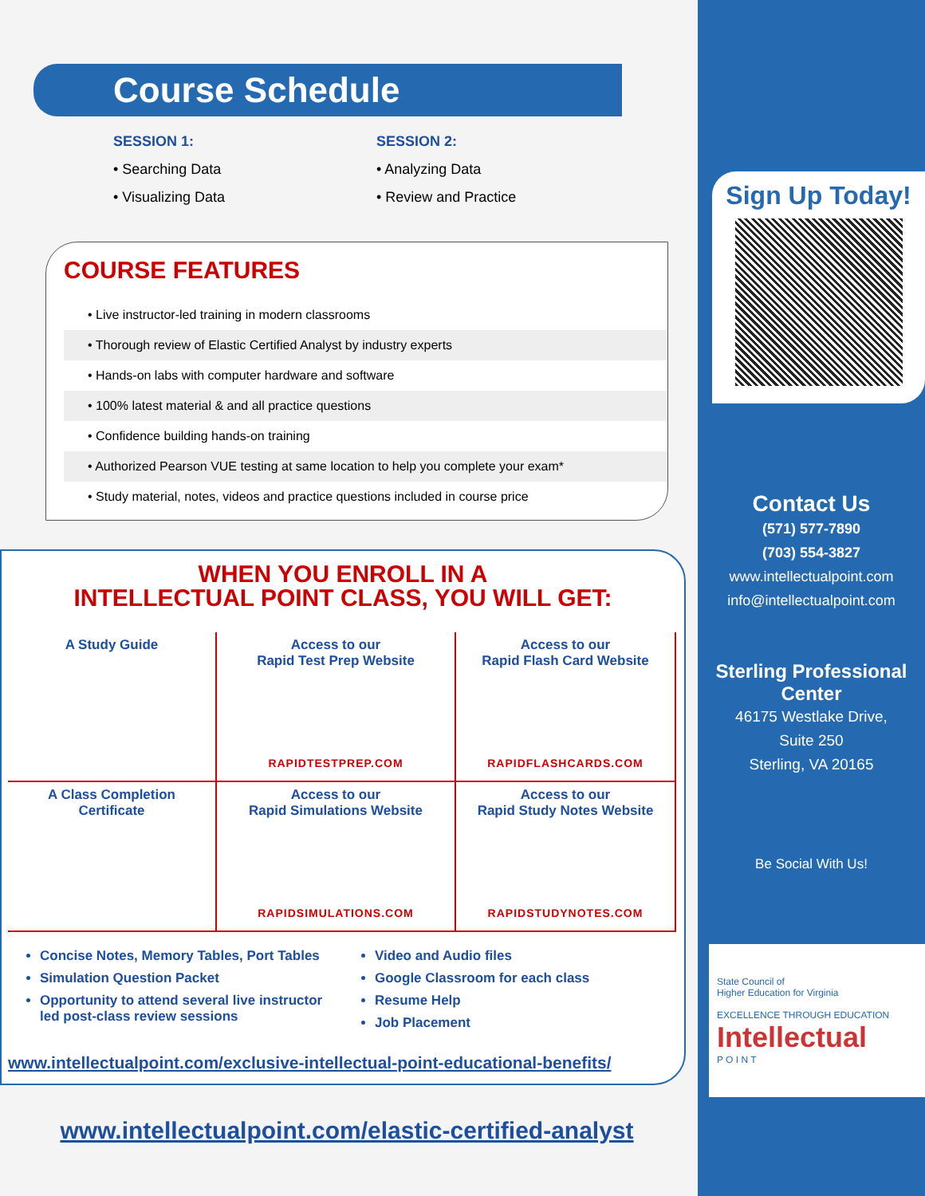Course Schedule
SESSION 1:
• Searching Data
• Visualizing Data
SESSION 2:
• Analyzing Data
• Review and Practice
COURSE FEATURES
• Live instructor-led training in modern classrooms
• Thorough review of Elastic Certified Analyst by industry experts
• Hands-on labs with computer hardware and software
• 100% latest material & and all practice questions
• Confidence building hands-on training
• Authorized Pearson VUE testing at same location to help you complete your exam*
• Study material, notes, videos and practice questions included in course price
WHEN YOU ENROLL IN A
INTELLECTUAL POINT CLASS, YOU WILL GET:
A Study Guide
Access to our
Rapid Test Prep Website
RAPIDTESTPREP.COM
Access to our
Rapid Flash Card Website
RAPIDFLASHCARDS.COM
A Class Completion
Certificate
Access to our
Rapid Simulations Website
RAPIDSIMULATIONS.COM
Access to our
Rapid Study Notes Website
RAPIDSTUDYNOTES.COM
Concise Notes, Memory Tables, Port Tables
Simulation Question Packet
Opportunity to attend several live instructor led post-class review sessions
Video and Audio files
Google Classroom for each class
Resume Help
Job Placement
www.intellectualpoint.com/exclusive-intellectual-point-educational-benefits/
www.intellectualpoint.com/elastic-certified-analyst
Sign Up Today!
Contact Us
(571) 577-7890
(703) 554-3827
www.intellectualpoint.com
info@intellectualpoint.com
Sterling Professional Center
46175 Westlake Drive,
Suite 250
Sterling, VA 20165
Be Social With Us!
State Council of
Higher Education for Virginia
EXCELLENCE THROUGH EDUCATION
Intellectual
P O I N T